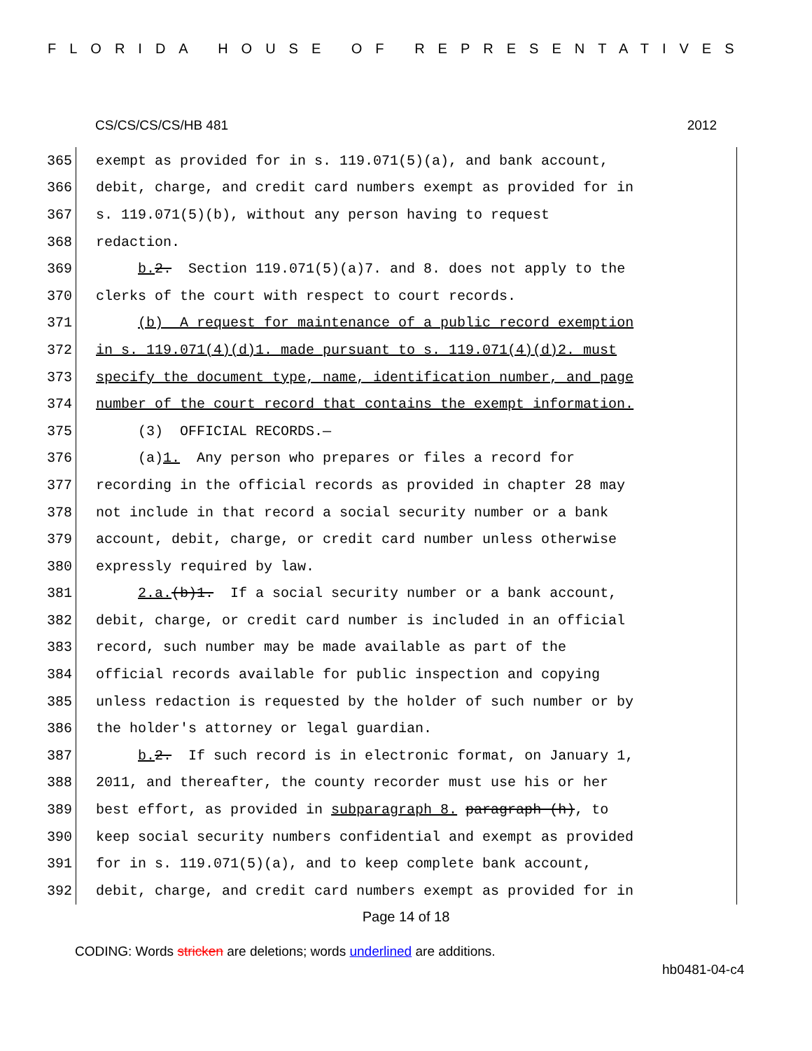FLORIDA HOUSE OF REPRESENTATIVES
CS/CS/CS/CS/HB 481 2012
365 exempt as provided for in s. 119.071(5)(a), and bank account,
366 debit, charge, and credit card numbers exempt as provided for in
367 s. 119.071(5)(b), without any person having to request
368 redaction.
369 b. 2. Section 119.071(5)(a)7. and 8. does not apply to the
370 clerks of the court with respect to court records.
371 (b) A request for maintenance of a public record exemption
372 in s. 119.071(4)(d)1. made pursuant to s. 119.071(4)(d)2. must
373 specify the document type, name, identification number, and page
374 number of the court record that contains the exempt information.
375 (3) OFFICIAL RECORDS.—
376 (a)1. Any person who prepares or files a record for
377 recording in the official records as provided in chapter 28 may
378 not include in that record a social security number or a bank
379 account, debit, charge, or credit card number unless otherwise
380 expressly required by law.
381 2.a.(b)1. If a social security number or a bank account,
382 debit, charge, or credit card number is included in an official
383 record, such number may be made available as part of the
384 official records available for public inspection and copying
385 unless redaction is requested by the holder of such number or by
386 the holder's attorney or legal guardian.
387 b. 2. If such record is in electronic format, on January 1,
388 2011, and thereafter, the county recorder must use his or her
389 best effort, as provided in subparagraph 8. paragraph (h), to
390 keep social security numbers confidential and exempt as provided
391 for in s. 119.071(5)(a), and to keep complete bank account,
392 debit, charge, and credit card numbers exempt as provided for in
Page 14 of 18
CODING: Words stricken are deletions; words underlined are additions.
hb0481-04-c4